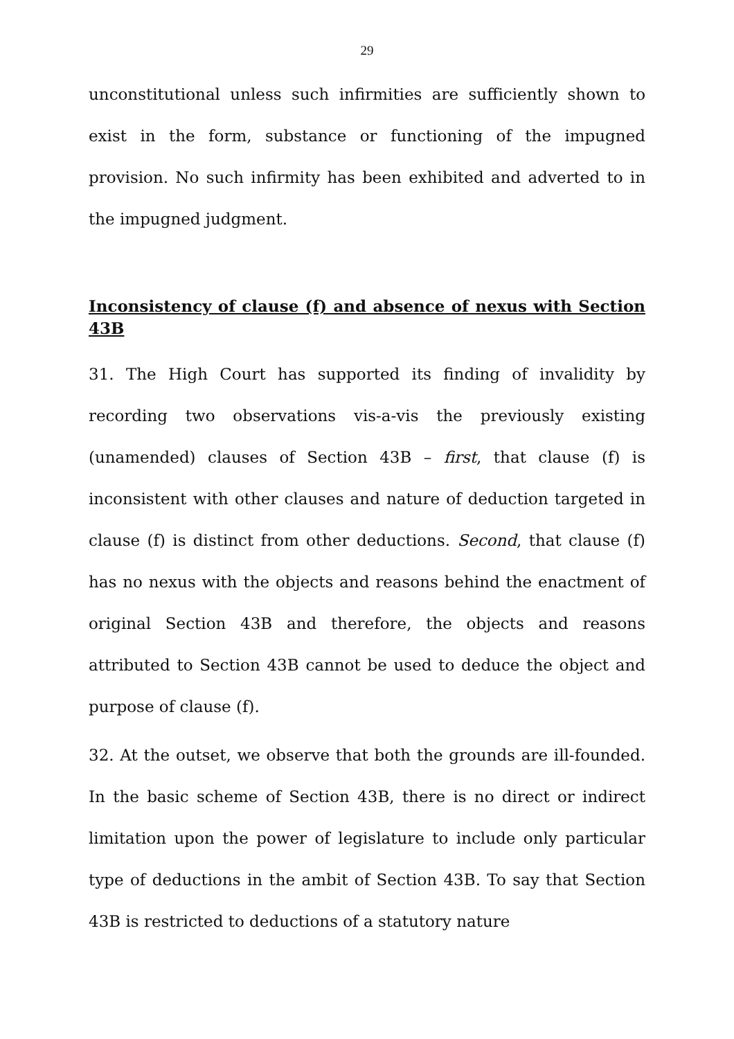29
unconstitutional unless such infirmities are sufficiently shown to exist in the form, substance or functioning of the impugned provision. No such infirmity has been exhibited and adverted to in the impugned judgment.
Inconsistency of clause (f) and absence of nexus with Section 43B
31. The High Court has supported its finding of invalidity by recording two observations vis-a-vis the previously existing (unamended) clauses of Section 43B – first, that clause (f) is inconsistent with other clauses and nature of deduction targeted in clause (f) is distinct from other deductions. Second, that clause (f) has no nexus with the objects and reasons behind the enactment of original Section 43B and therefore, the objects and reasons attributed to Section 43B cannot be used to deduce the object and purpose of clause (f).
32. At the outset, we observe that both the grounds are ill-founded. In the basic scheme of Section 43B, there is no direct or indirect limitation upon the power of legislature to include only particular type of deductions in the ambit of Section 43B. To say that Section 43B is restricted to deductions of a statutory nature